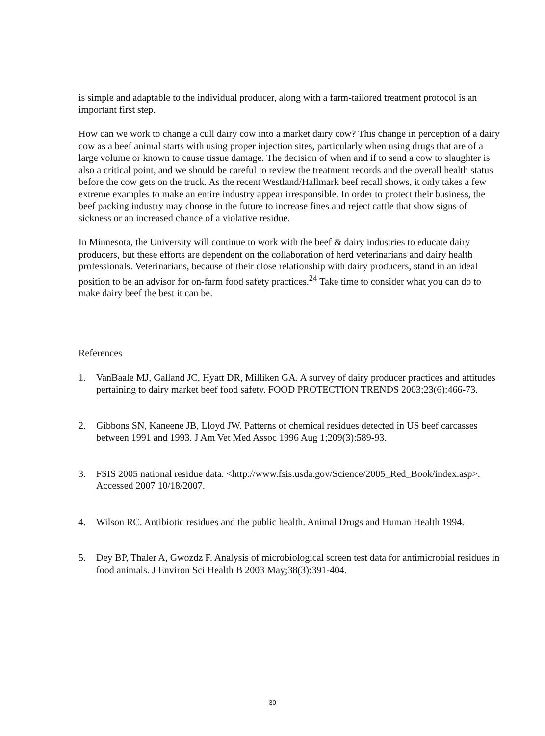is simple and adaptable to the individual producer, along with a farm-tailored treatment protocol is an important first step.
How can we work to change a cull dairy cow into a market dairy cow? This change in perception of a dairy cow as a beef animal starts with using proper injection sites, particularly when using drugs that are of a large volume or known to cause tissue damage. The decision of when and if to send a cow to slaughter is also a critical point, and we should be careful to review the treatment records and the overall health status before the cow gets on the truck. As the recent Westland/Hallmark beef recall shows, it only takes a few extreme examples to make an entire industry appear irresponsible. In order to protect their business, the beef packing industry may choose in the future to increase fines and reject cattle that show signs of sickness or an increased chance of a violative residue.
In Minnesota, the University will continue to work with the beef & dairy industries to educate dairy producers, but these efforts are dependent on the collaboration of herd veterinarians and dairy health professionals. Veterinarians, because of their close relationship with dairy producers, stand in an ideal position to be an advisor for on-farm food safety practices.<sup>24</sup> Take time to consider what you can do to make dairy beef the best it can be.
References
1. VanBaale MJ, Galland JC, Hyatt DR, Milliken GA. A survey of dairy producer practices and attitudes pertaining to dairy market beef food safety. FOOD PROTECTION TRENDS 2003;23(6):466-73.
2. Gibbons SN, Kaneene JB, Lloyd JW. Patterns of chemical residues detected in US beef carcasses between 1991 and 1993. J Am Vet Med Assoc 1996 Aug 1;209(3):589-93.
3. FSIS 2005 national residue data. <http://www.fsis.usda.gov/Science/2005_Red_Book/index.asp>. Accessed 2007 10/18/2007.
4. Wilson RC. Antibiotic residues and the public health. Animal Drugs and Human Health 1994.
5. Dey BP, Thaler A, Gwozdz F. Analysis of microbiological screen test data for antimicrobial residues in food animals. J Environ Sci Health B 2003 May;38(3):391-404.
30